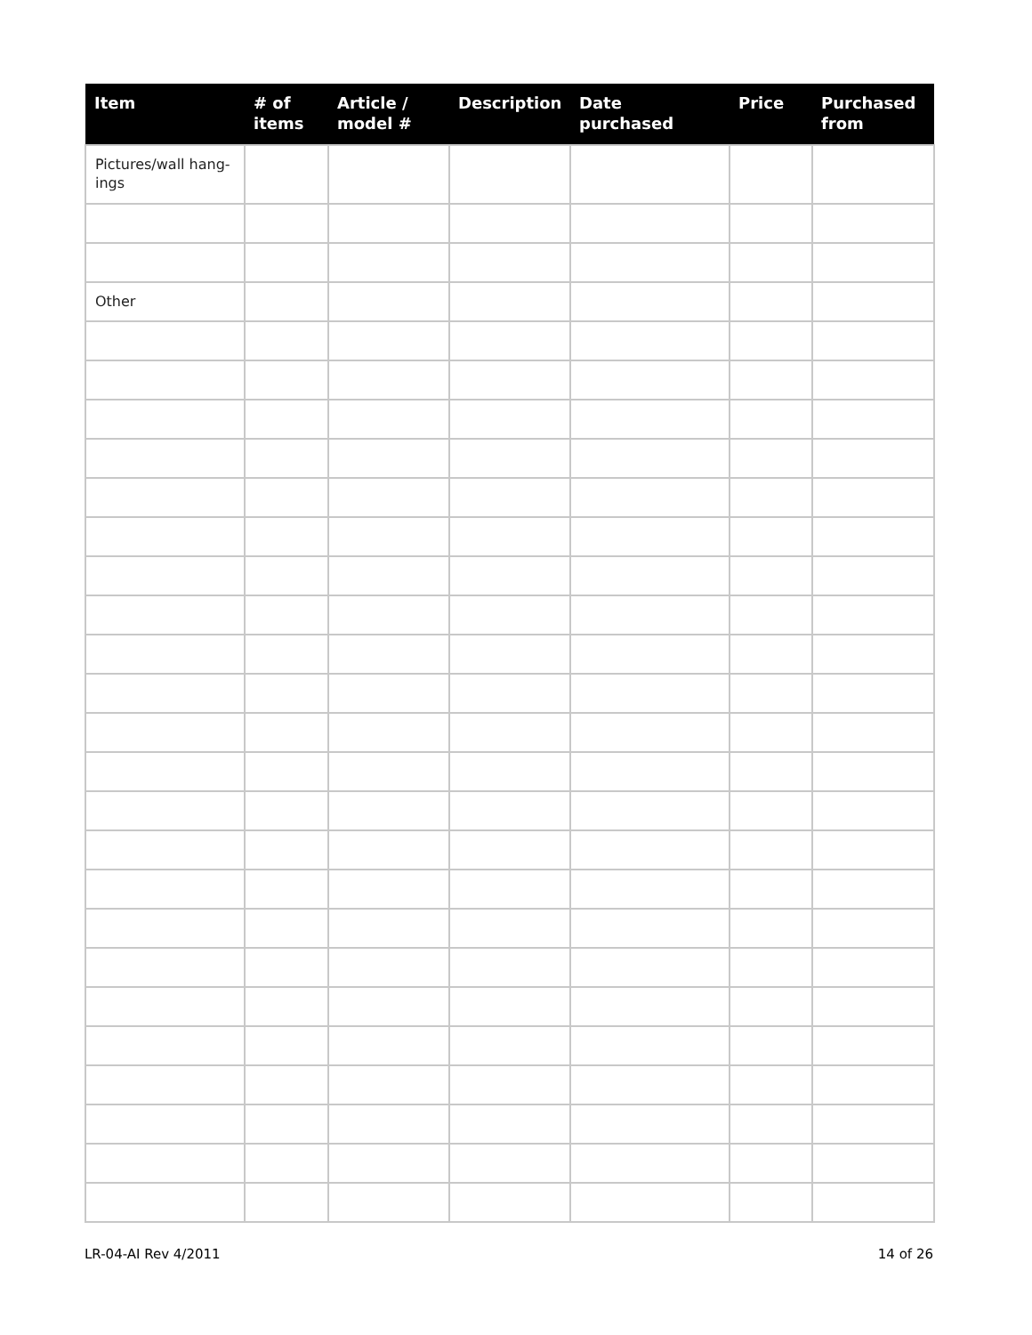| Item | # of items | Article / model # | Description | Date purchased | Price | Purchased from |
| --- | --- | --- | --- | --- | --- | --- |
| Pictures/wall hang-ings | | | | | | |
| Other | | | | | | |
LR-04-AI Rev 4/2011 14 of 26